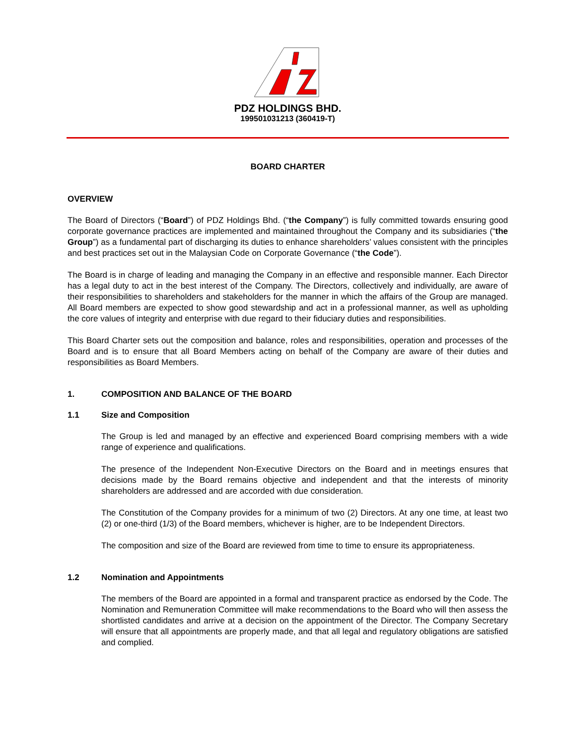PDZ HOLDINGS BHD.
199501031213 (360419-T)
BOARD CHARTER
OVERVIEW
The Board of Directors (“Board”) of PDZ Holdings Bhd. (“the Company”) is fully committed towards ensuring good corporate governance practices are implemented and maintained throughout the Company and its subsidiaries (“the Group”) as a fundamental part of discharging its duties to enhance shareholders’ values consistent with the principles and best practices set out in the Malaysian Code on Corporate Governance (“the Code”).
The Board is in charge of leading and managing the Company in an effective and responsible manner. Each Director has a legal duty to act in the best interest of the Company. The Directors, collectively and individually, are aware of their responsibilities to shareholders and stakeholders for the manner in which the affairs of the Group are managed. All Board members are expected to show good stewardship and act in a professional manner, as well as upholding the core values of integrity and enterprise with due regard to their fiduciary duties and responsibilities.
This Board Charter sets out the composition and balance, roles and responsibilities, operation and processes of the Board and is to ensure that all Board Members acting on behalf of the Company are aware of their duties and responsibilities as Board Members.
1. COMPOSITION AND BALANCE OF THE BOARD
1.1 Size and Composition
The Group is led and managed by an effective and experienced Board comprising members with a wide range of experience and qualifications.
The presence of the Independent Non-Executive Directors on the Board and in meetings ensures that decisions made by the Board remains objective and independent and that the interests of minority shareholders are addressed and are accorded with due consideration.
The Constitution of the Company provides for a minimum of two (2) Directors. At any one time, at least two (2) or one-third (1/3) of the Board members, whichever is higher, are to be Independent Directors.
The composition and size of the Board are reviewed from time to time to ensure its appropriateness.
1.2 Nomination and Appointments
The members of the Board are appointed in a formal and transparent practice as endorsed by the Code. The Nomination and Remuneration Committee will make recommendations to the Board who will then assess the shortlisted candidates and arrive at a decision on the appointment of the Director. The Company Secretary will ensure that all appointments are properly made, and that all legal and regulatory obligations are satisfied and complied.